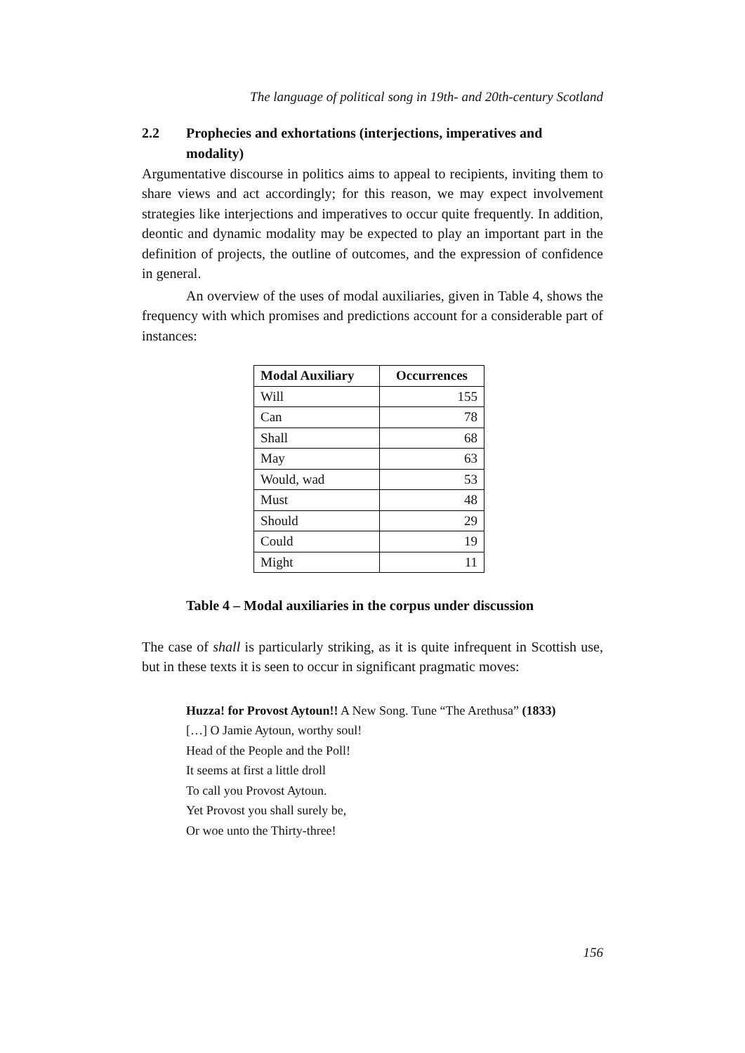The language of political song in 19th- and 20th-century Scotland
2.2 Prophecies and exhortations (interjections, imperatives and modality)
Argumentative discourse in politics aims to appeal to recipients, inviting them to share views and act accordingly; for this reason, we may expect involvement strategies like interjections and imperatives to occur quite frequently. In addition, deontic and dynamic modality may be expected to play an important part in the definition of projects, the outline of outcomes, and the expression of confidence in general.
An overview of the uses of modal auxiliaries, given in Table 4, shows the frequency with which promises and predictions account for a considerable part of instances:
| Modal Auxiliary | Occurrences |
| --- | --- |
| Will | 155 |
| Can | 78 |
| Shall | 68 |
| May | 63 |
| Would, wad | 53 |
| Must | 48 |
| Should | 29 |
| Could | 19 |
| Might | 11 |
Table 4 – Modal auxiliaries in the corpus under discussion
The case of shall is particularly striking, as it is quite infrequent in Scottish use, but in these texts it is seen to occur in significant pragmatic moves:
Huzza! for Provost Aytoun!! A New Song. Tune “The Arethusa” (1833)
[…] O Jamie Aytoun, worthy soul!
Head of the People and the Poll!
It seems at first a little droll
To call you Provost Aytoun.
Yet Provost you shall surely be,
Or woe unto the Thirty-three!
156